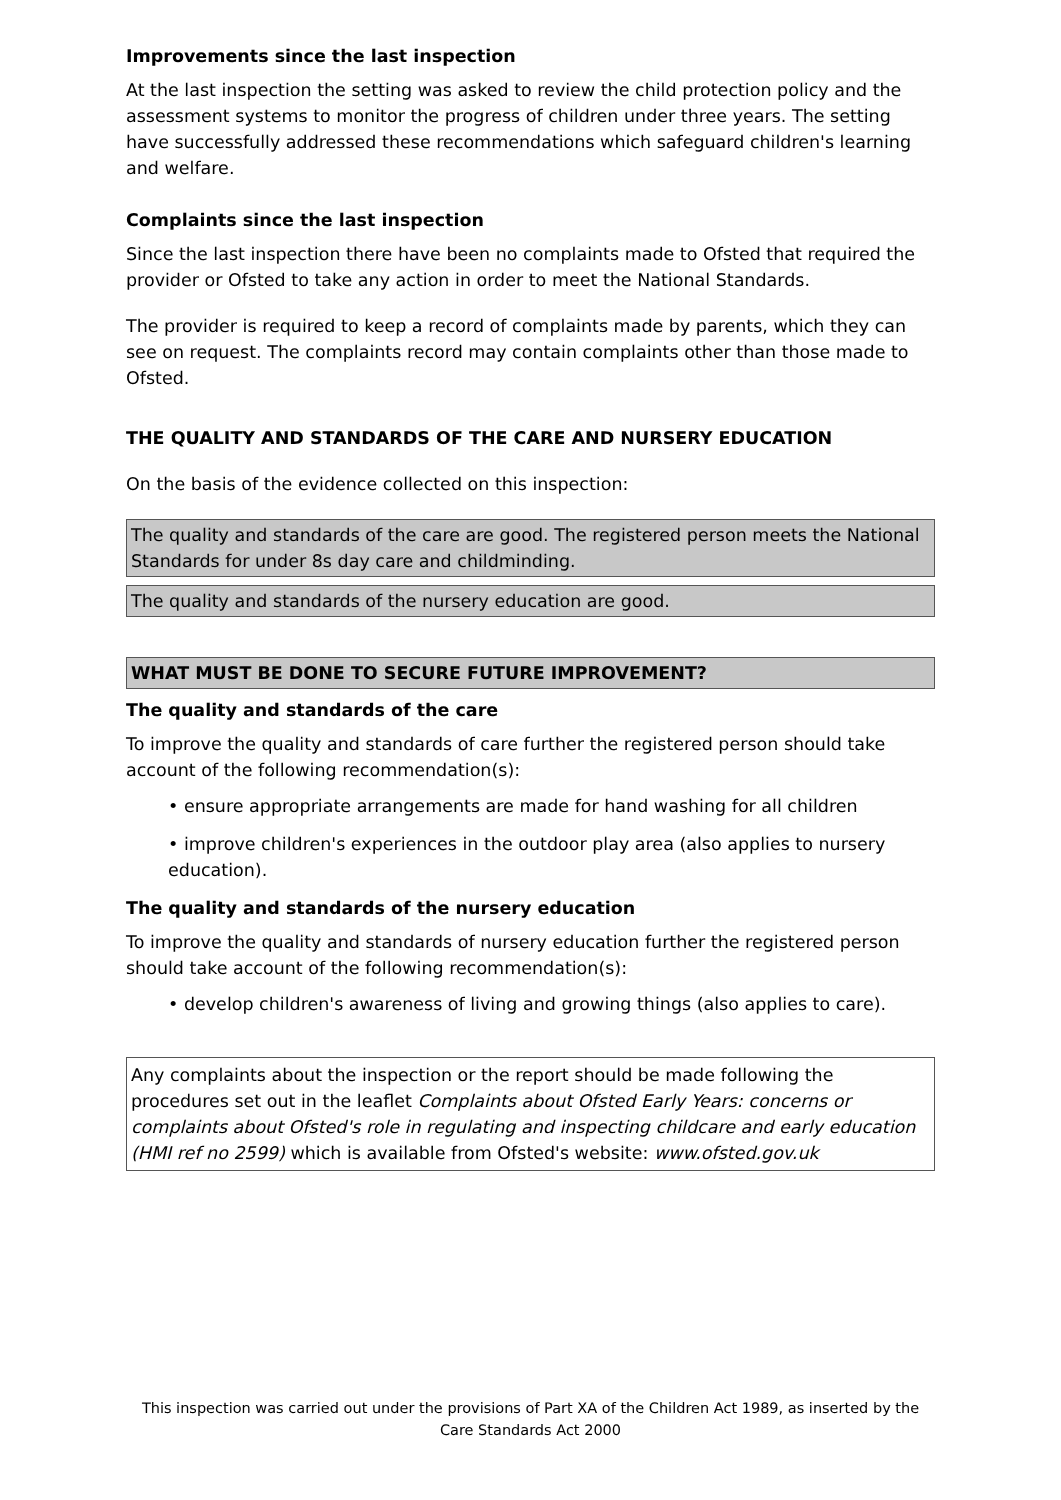Improvements since the last inspection
At the last inspection the setting was asked to review the child protection policy and the assessment systems to monitor the progress of children under three years. The setting have successfully addressed these recommendations which safeguard children's learning and welfare.
Complaints since the last inspection
Since the last inspection there have been no complaints made to Ofsted that required the provider or Ofsted to take any action in order to meet the National Standards.
The provider is required to keep a record of complaints made by parents, which they can see on request. The complaints record may contain complaints other than those made to Ofsted.
THE QUALITY AND STANDARDS OF THE CARE AND NURSERY EDUCATION
On the basis of the evidence collected on this inspection:
The quality and standards of the care are good. The registered person meets the National Standards for under 8s day care and childminding.
The quality and standards of the nursery education are good.
WHAT MUST BE DONE TO SECURE FUTURE IMPROVEMENT?
The quality and standards of the care
To improve the quality and standards of care further the registered person should take account of the following recommendation(s):
• ensure appropriate arrangements are made for hand washing for all children
• improve children's experiences in the outdoor play area (also applies to nursery education).
The quality and standards of the nursery education
To improve the quality and standards of nursery education further the registered person should take account of the following recommendation(s):
• develop children's awareness of living and growing things (also applies to care).
Any complaints about the inspection or the report should be made following the procedures set out in the leaflet Complaints about Ofsted Early Years: concerns or complaints about Ofsted's role in regulating and inspecting childcare and early education (HMI ref no 2599) which is available from Ofsted's website: www.ofsted.gov.uk
This inspection was carried out under the provisions of Part XA of the Children Act 1989, as inserted by the Care Standards Act 2000